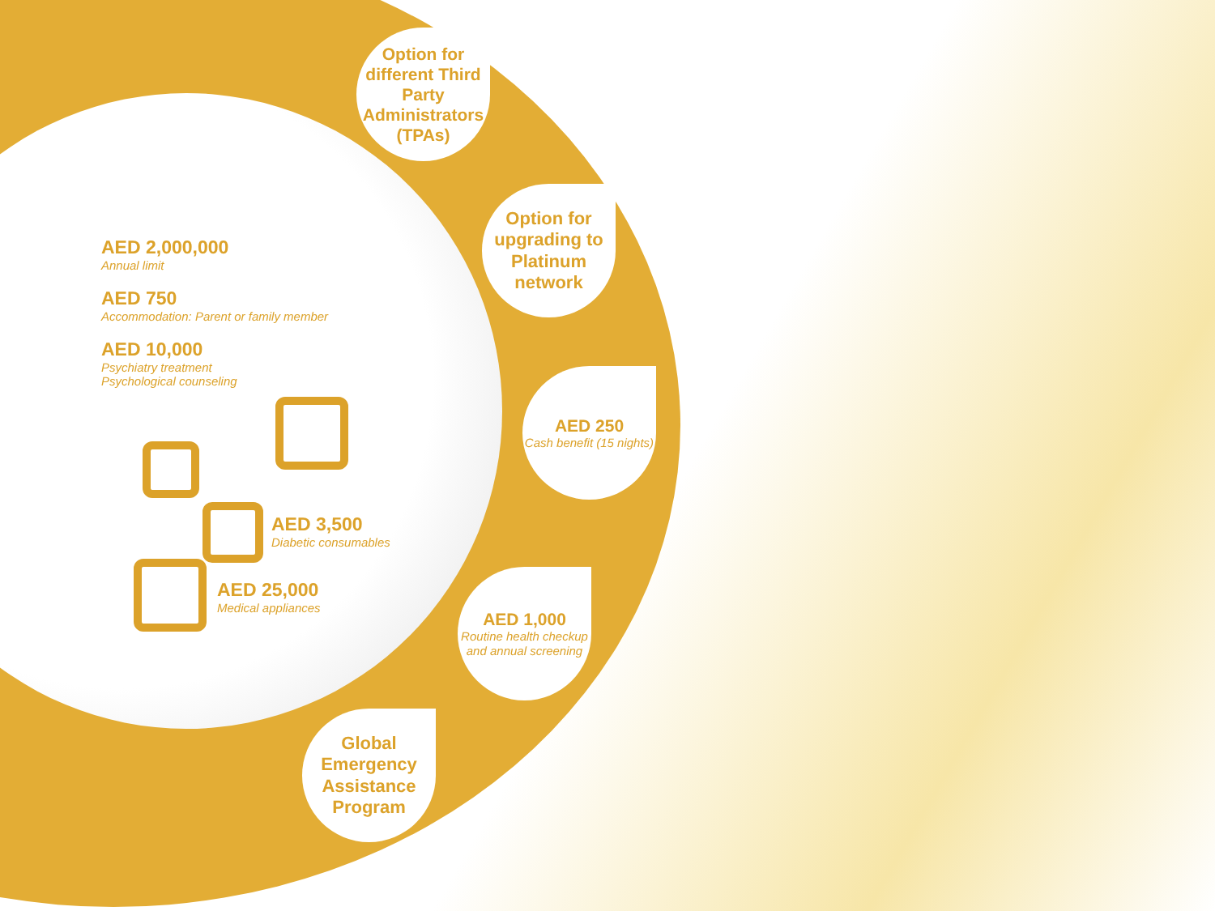Option for different Third Party Administrators (TPAs)
Option for upgrading to Platinum network
AED 250
Cash benefit (15 nights)
AED 1,000
Routine health checkup and annual screening
Global Emergency Assistance Program
AED 2,000,000
Annual limit
AED 750
Accommodation: Parent or family member
AED 10,000
Psychiatry treatment
Psychological counseling
AED 3,500
Diabetic consumables
AED 25,000
Medical appliances